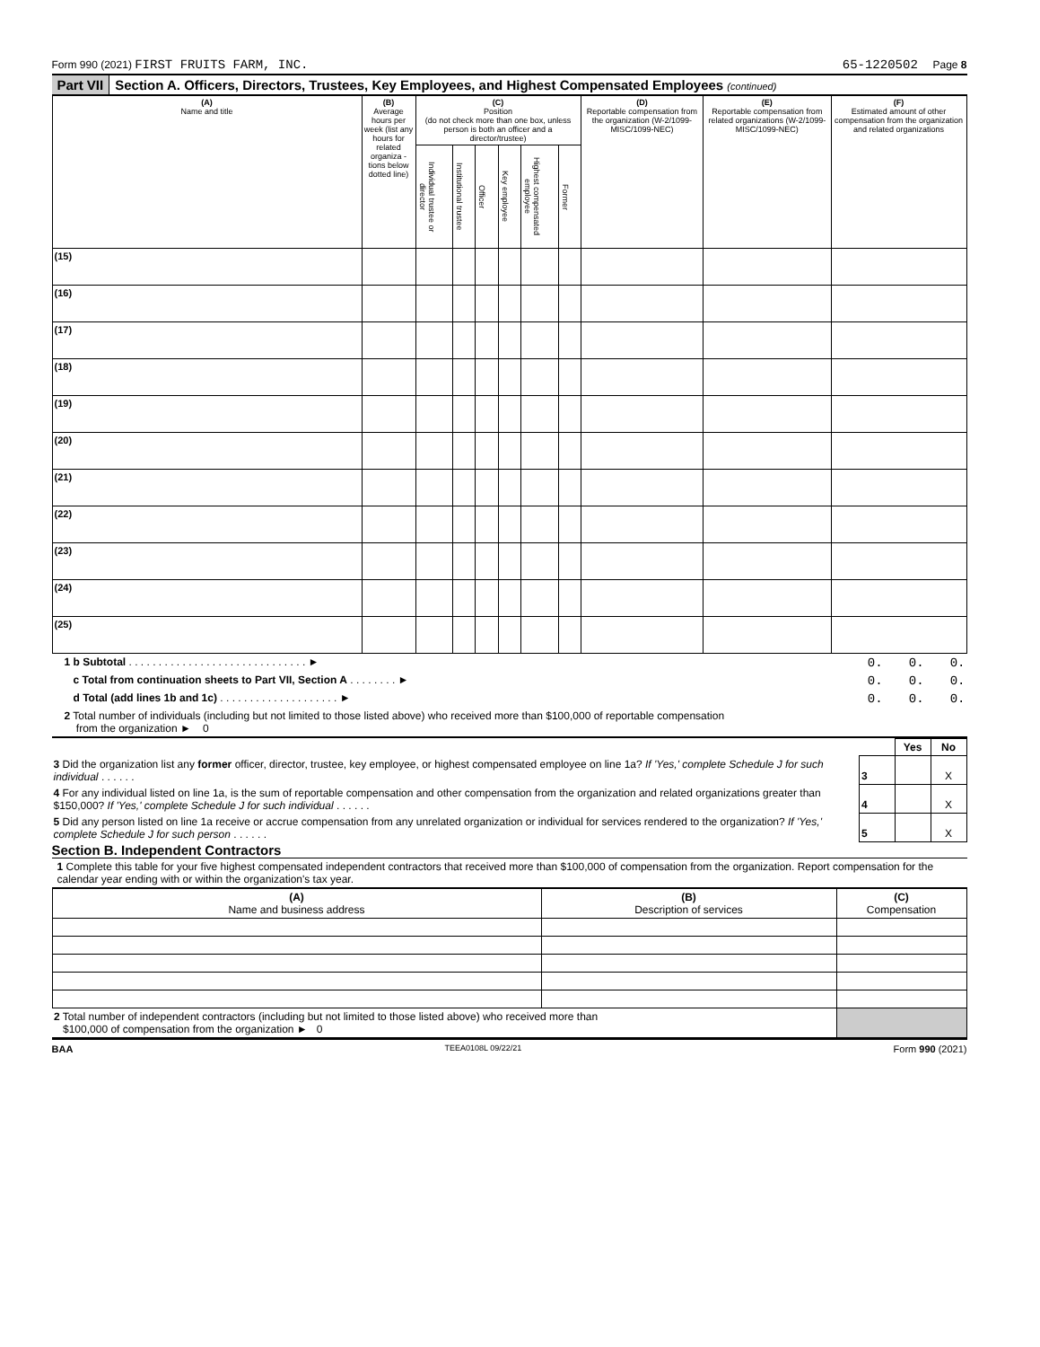Form 990 (2021) FIRST FRUITS FARM, INC. 65-1220502 Page 8
Part VII Section A. Officers, Directors, Trustees, Key Employees, and Highest Compensated Employees (continued)
| (A) Name and title | (B) Average hours per week (list any hours for related organiza - tions below dotted line) | (C) Position (do not check more than one box, unless person is both an officer and a director/trustee) | | | | | | (D) Reportable compensation from the organization (W-2/1099-MISC/1099-NEC) | (E) Reportable compensation from related organizations (W-2/1099-MISC/1099-NEC) | (F) Estimated amount of other compensation from the organization and related organizations |
| --- | --- | --- | --- | --- | --- | --- | --- | --- | --- | --- |
| | | Individual trustee or director | Institutional trustee | Officer | Key employee | Highest compensated employee | Former | | | |
| (15) | | | | | | | | | | |
| (16) | | | | | | | | | | |
| (17) | | | | | | | | | | |
| (18) | | | | | | | | | | |
| (19) | | | | | | | | | | |
| (20) | | | | | | | | | | |
| (21) | | | | | | | | | | |
| (22) | | | | | | | | | | |
| (23) | | | | | | | | | | |
| (24) | | | | | | | | | | |
| (25) | | | | | | | | | | |
| 1 b Subtotal . . . . . . . . . . . . . . . . . . . . . . . . . . . . . . ► | 0. | 0. | 0. |
| c Total from continuation sheets to Part VII, Section A . . . . . . . . ► | 0. | 0. | 0. |
| d Total (add lines 1b and 1c) . . . . . . . . . . . . . . . . . . . . ► | 0. | 0. | 0. |
2 Total number of individuals (including but not limited to those listed above) who received more than $100,000 of reportable compensation
from the organization ► 0
| | | Yes | No |
| 3 Did the organization list any former officer, director, trustee, key employee, or highest compensated employee on line 1a? If 'Yes,' complete Schedule J for such individual . . . . . . | 3 | | X |
| 4 For any individual listed on line 1a, is the sum of reportable compensation and other compensation from the organization and related organizations greater than $150,000? If 'Yes,' complete Schedule J for such individual . . . . . . | 4 | | X |
| 5 Did any person listed on line 1a receive or accrue compensation from any unrelated organization or individual for services rendered to the organization? If 'Yes,' complete Schedule J for such person . . . . . . | 5 | | X |
Section B. Independent Contractors
1 Complete this table for your five highest compensated independent contractors that received more than $100,000 of compensation from the organization. Report compensation for the calendar year ending with or within the organization's tax year.
| (A) Name and business address | (B) Description of services | (C) Compensation |
| --- | --- | --- |
| 2 Total number of independent contractors (including but not limited to those listed above) who received more than $100,000 of compensation from the organization ► 0 | | |
BAA TEEA0108L 09/22/21 Form 990 (2021)